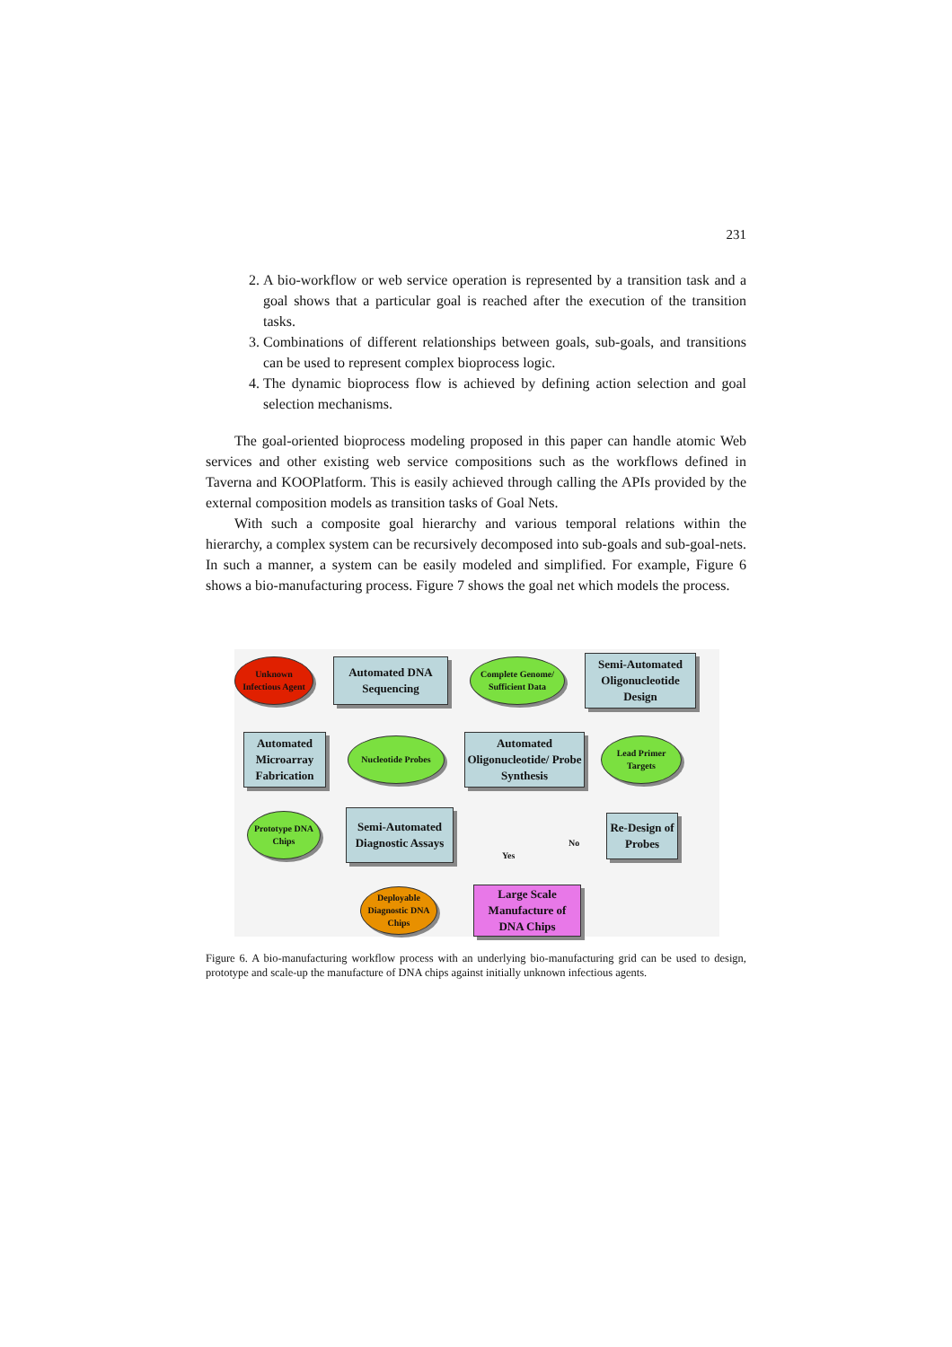231
2. A bio-workflow or web service operation is represented by a transition task and a goal shows that a particular goal is reached after the execution of the transition tasks.
3. Combinations of different relationships between goals, sub-goals, and transitions can be used to represent complex bioprocess logic.
4. The dynamic bioprocess flow is achieved by defining action selection and goal selection mechanisms.
The goal-oriented bioprocess modeling proposed in this paper can handle atomic Web services and other existing web service compositions such as the workflows defined in Taverna and KOOPlatform. This is easily achieved through calling the APIs provided by the external composition models as transition tasks of Goal Nets.
With such a composite goal hierarchy and various temporal relations within the hierarchy, a complex system can be recursively decomposed into sub-goals and sub-goal-nets. In such a manner, a system can be easily modeled and simplified. For example, Figure 6 shows a bio-manufacturing process. Figure 7 shows the goal net which models the process.
Unknown Infectious Agent
Automated DNA Sequencing
Complete Genome/ Sufficient Data
Semi-Automated Oligonucleotide Design
Automated Microarray Fabrication
Nucleotide Probes
Automated Oligonucleotide/ Probe Synthesis
Lead Primer Targets
Prototype DNA Chips
Semi-Automated Diagnostic Assays
Re-Design of Probes
No
Yes
Deployable Diagnostic DNA Chips
Large Scale Manufacture of DNA Chips
Figure 6. A bio-manufacturing workflow process with an underlying bio-manufacturing grid can be used to design, prototype and scale-up the manufacture of DNA chips against initially unknown infectious agents.